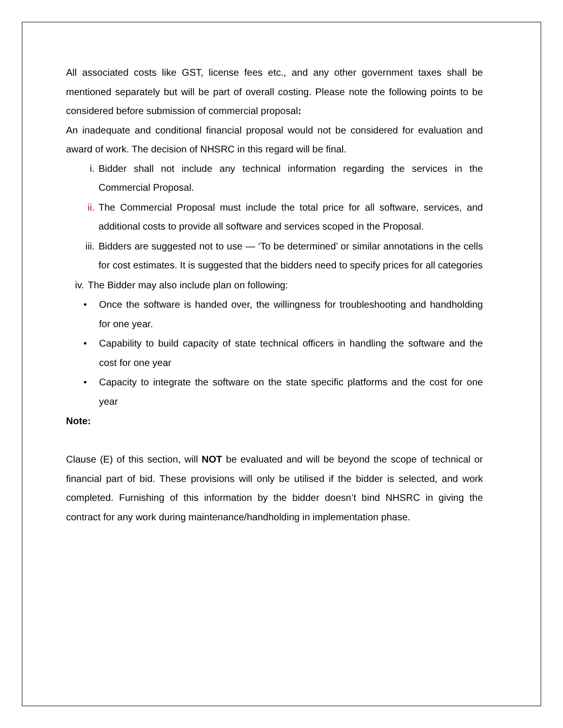All associated costs like GST, license fees etc., and any other government taxes shall be mentioned separately but will be part of overall costing. Please note the following points to be considered before submission of commercial proposal:
An inadequate and conditional financial proposal would not be considered for evaluation and award of work. The decision of NHSRC in this regard will be final.
i. Bidder shall not include any technical information regarding the services in the Commercial Proposal.
ii. The Commercial Proposal must include the total price for all software, services, and additional costs to provide all software and services scoped in the Proposal.
iii. Bidders are suggested not to use — ‘To be determined’ or similar annotations in the cells for cost estimates. It is suggested that the bidders need to specify prices for all categories
iv. The Bidder may also include plan on following:
• Once the software is handed over, the willingness for troubleshooting and handholding for one year.
• Capability to build capacity of state technical officers in handling the software and the cost for one year
• Capacity to integrate the software on the state specific platforms and the cost for one year
Note:
Clause (E) of this section, will NOT be evaluated and will be beyond the scope of technical or financial part of bid. These provisions will only be utilised if the bidder is selected, and work completed. Furnishing of this information by the bidder doesn’t bind NHSRC in giving the contract for any work during maintenance/handholding in implementation phase.